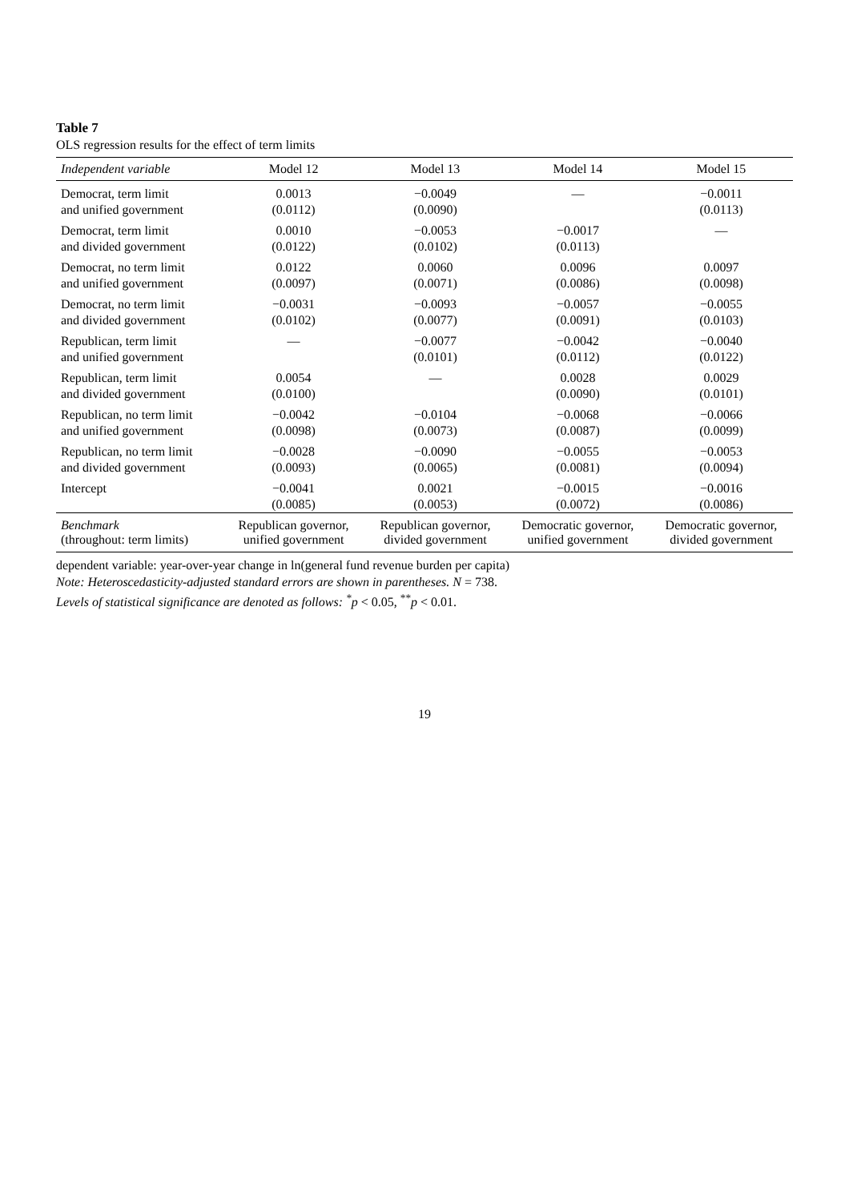Table 7
OLS regression results for the effect of term limits
| Independent variable | Model 12 | Model 13 | Model 14 | Model 15 |
| --- | --- | --- | --- | --- |
| Democrat, term limit | 0.0013 | −0.0049 | — | −0.0011 |
| and unified government | (0.0112) | (0.0090) | | (0.0113) |
| Democrat, term limit | 0.0010 | −0.0053 | −0.0017 | — |
| and divided government | (0.0122) | (0.0102) | (0.0113) | |
| Democrat, no term limit | 0.0122 | 0.0060 | 0.0096 | 0.0097 |
| and unified government | (0.0097) | (0.0071) | (0.0086) | (0.0098) |
| Democrat, no term limit | −0.0031 | −0.0093 | −0.0057 | −0.0055 |
| and divided government | (0.0102) | (0.0077) | (0.0091) | (0.0103) |
| Republican, term limit | — | −0.0077 | −0.0042 | −0.0040 |
| and unified government | | (0.0101) | (0.0112) | (0.0122) |
| Republican, term limit | 0.0054 | — | 0.0028 | 0.0029 |
| and divided government | (0.0100) | | (0.0090) | (0.0101) |
| Republican, no term limit | −0.0042 | −0.0104 | −0.0068 | −0.0066 |
| and unified government | (0.0098) | (0.0073) | (0.0087) | (0.0099) |
| Republican, no term limit | −0.0028 | −0.0090 | −0.0055 | −0.0053 |
| and divided government | (0.0093) | (0.0065) | (0.0081) | (0.0094) |
| Intercept | −0.0041 | 0.0021 | −0.0015 | −0.0016 |
| | (0.0085) | (0.0053) | (0.0072) | (0.0086) |
| Benchmark (throughout: term limits) | Republican governor, unified government | Republican governor, divided government | Democratic governor, unified government | Democratic governor, divided government |
dependent variable: year-over-year change in ln(general fund revenue burden per capita)
Note: Heteroscedasticity-adjusted standard errors are shown in parentheses. N = 738.
Levels of statistical significance are denoted as follows: <sup>*</sup>p < 0.05, <sup>**</sup>p < 0.01.
19